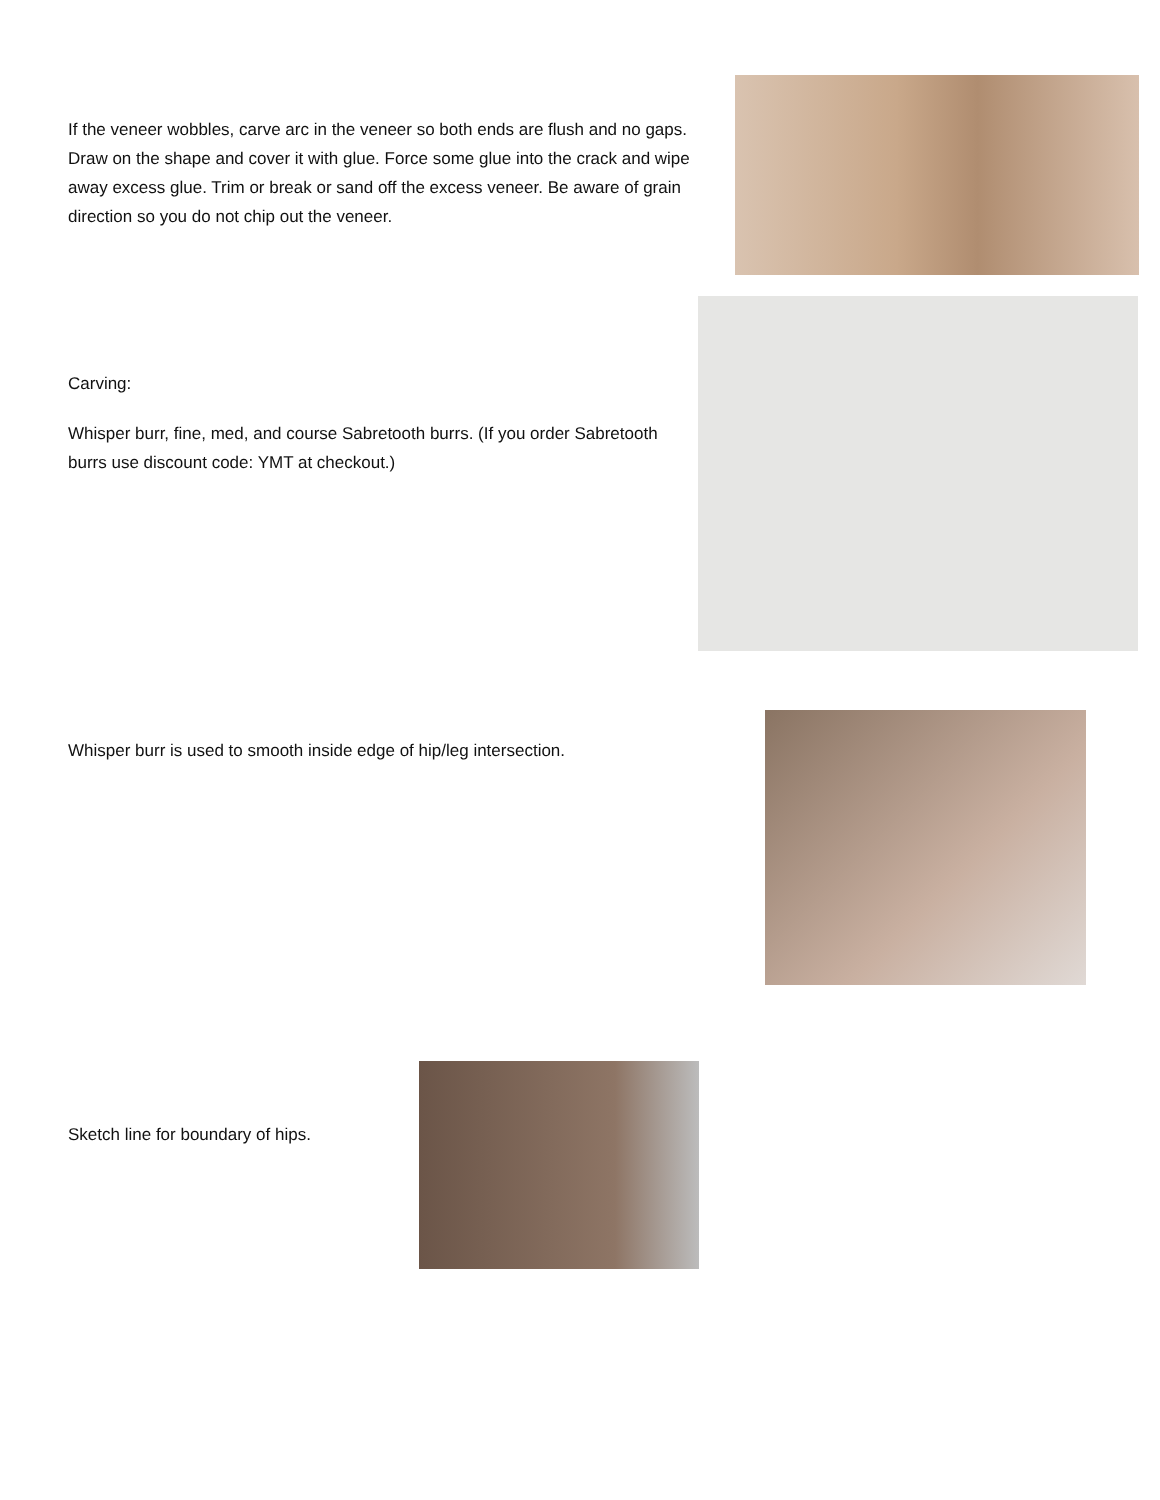If the veneer wobbles, carve arc in the veneer so both ends are flush and no gaps. Draw on the shape and cover it with glue. Force some glue into the crack and wipe away excess glue. Trim or break or sand off the excess veneer. Be aware of grain direction so you do not chip out the veneer.
Carving:
Whisper burr, fine, med, and course Sabretooth burrs. (If you order Sabretooth burrs use discount code: YMT at checkout.)
Whisper burr is used to smooth inside edge of hip/leg intersection.
Sketch line for boundary of hips.